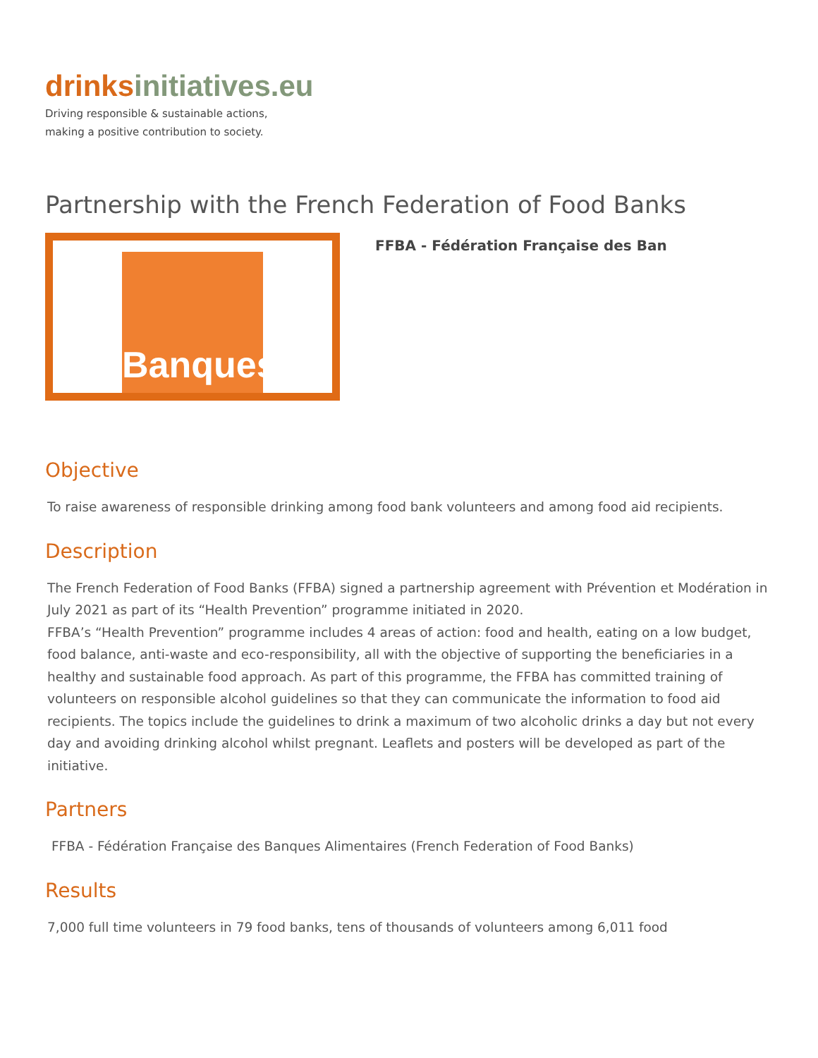drinksinitiatives.eu
Driving responsible & sustainable actions,
making a positive contribution to society.
Partnership with the French Federation of Food Banks
Banques
FFBA - Fédération Française des Ban
Objective
To raise awareness of responsible drinking among food bank volunteers and among food aid recipients.
Description
The French Federation of Food Banks (FFBA) signed a partnership agreement with Prévention et Modération in July 2021 as part of its “Health Prevention” programme initiated in 2020.
FFBA’s “Health Prevention” programme includes 4 areas of action: food and health, eating on a low budget, food balance, anti-waste and eco-responsibility, all with the objective of supporting the beneficiaries in a healthy and sustainable food approach. As part of this programme, the FFBA has committed training of volunteers on responsible alcohol guidelines so that they can communicate the information to food aid recipients. The topics include the guidelines to drink a maximum of two alcoholic drinks a day but not every day and avoiding drinking alcohol whilst pregnant. Leaflets and posters will be developed as part of the initiative.
Partners
FFBA - Fédération Française des Banques Alimentaires (French Federation of Food Banks)
Results
7,000 full time volunteers in 79 food banks, tens of thousands of volunteers among 6,011 food